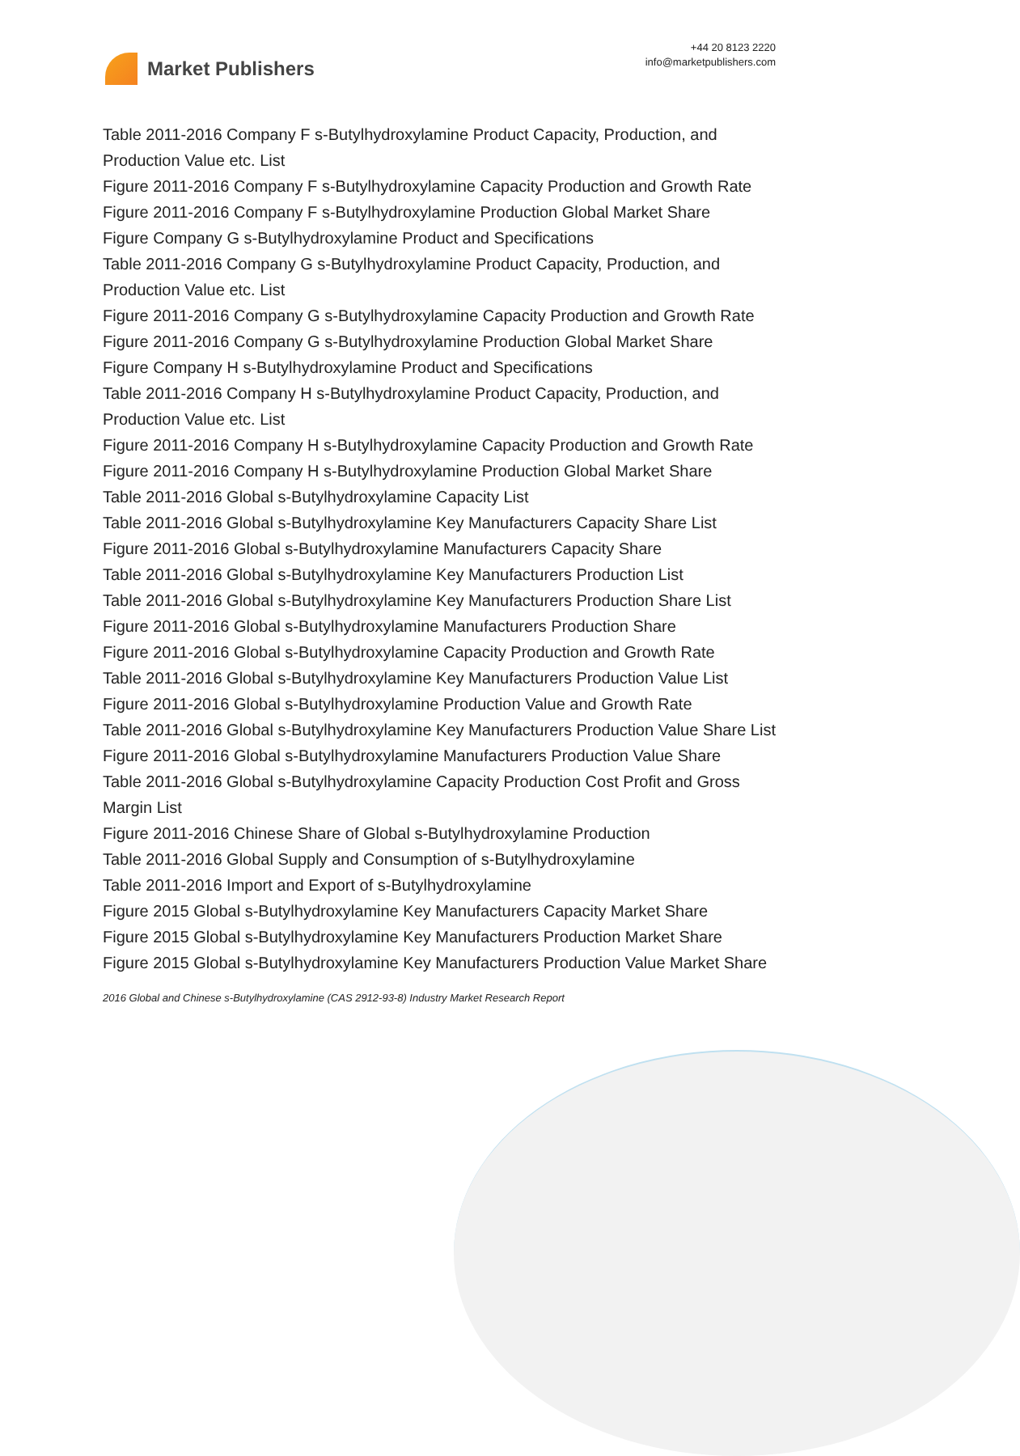Market Publishers
+44 20 8123 2220
info@marketpublishers.com
Table 2011-2016 Company F s-Butylhydroxylamine Product Capacity, Production, and Production Value etc. List
Figure 2011-2016 Company F s-Butylhydroxylamine Capacity Production and Growth Rate
Figure 2011-2016 Company F s-Butylhydroxylamine Production Global Market Share
Figure Company G s-Butylhydroxylamine Product and Specifications
Table 2011-2016 Company G s-Butylhydroxylamine Product Capacity, Production, and Production Value etc. List
Figure 2011-2016 Company G s-Butylhydroxylamine Capacity Production and Growth Rate
Figure 2011-2016 Company G s-Butylhydroxylamine Production Global Market Share
Figure Company H s-Butylhydroxylamine Product and Specifications
Table 2011-2016 Company H s-Butylhydroxylamine Product Capacity, Production, and Production Value etc. List
Figure 2011-2016 Company H s-Butylhydroxylamine Capacity Production and Growth Rate
Figure 2011-2016 Company H s-Butylhydroxylamine Production Global Market Share
Table 2011-2016 Global s-Butylhydroxylamine Capacity List
Table 2011-2016 Global s-Butylhydroxylamine Key Manufacturers Capacity Share List
Figure 2011-2016 Global s-Butylhydroxylamine Manufacturers Capacity Share
Table 2011-2016 Global s-Butylhydroxylamine Key Manufacturers Production List
Table 2011-2016 Global s-Butylhydroxylamine Key Manufacturers Production Share List
Figure 2011-2016 Global s-Butylhydroxylamine Manufacturers Production Share
Figure 2011-2016 Global s-Butylhydroxylamine Capacity Production and Growth Rate
Table 2011-2016 Global s-Butylhydroxylamine Key Manufacturers Production Value List
Figure 2011-2016 Global s-Butylhydroxylamine Production Value and Growth Rate
Table 2011-2016 Global s-Butylhydroxylamine Key Manufacturers Production Value Share List
Figure 2011-2016 Global s-Butylhydroxylamine Manufacturers Production Value Share
Table 2011-2016 Global s-Butylhydroxylamine Capacity Production Cost Profit and Gross Margin List
Figure 2011-2016 Chinese Share of Global s-Butylhydroxylamine Production
Table 2011-2016 Global Supply and Consumption of s-Butylhydroxylamine
Table 2011-2016 Import and Export of s-Butylhydroxylamine
Figure 2015 Global s-Butylhydroxylamine Key Manufacturers Capacity Market Share
Figure 2015 Global s-Butylhydroxylamine Key Manufacturers Production Market Share
Figure 2015 Global s-Butylhydroxylamine Key Manufacturers Production Value Market Share
2016 Global and Chinese s-Butylhydroxylamine (CAS 2912-93-8) Industry Market Research Report